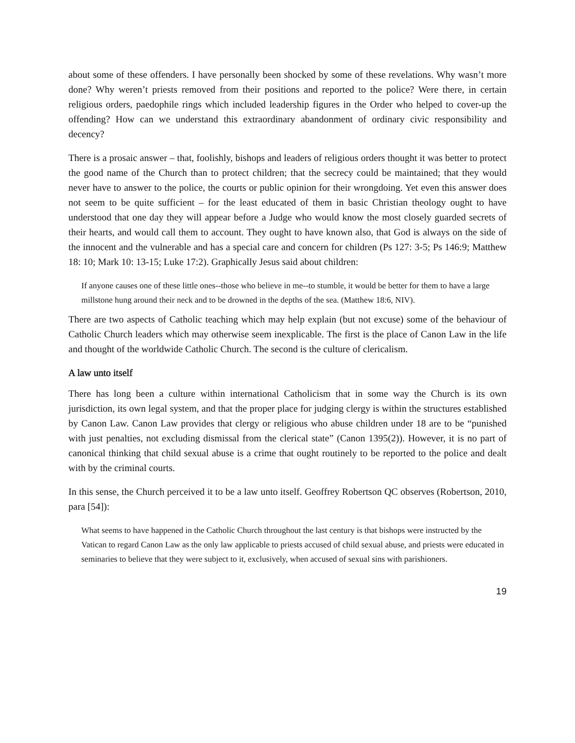about some of these offenders. I have personally been shocked by some of these revelations. Why wasn’t more done? Why weren’t priests removed from their positions and reported to the police? Were there, in certain religious orders, paedophile rings which included leadership figures in the Order who helped to cover-up the offending? How can we understand this extraordinary abandonment of ordinary civic responsibility and decency?
There is a prosaic answer – that, foolishly, bishops and leaders of religious orders thought it was better to protect the good name of the Church than to protect children; that the secrecy could be maintained; that they would never have to answer to the police, the courts or public opinion for their wrongdoing. Yet even this answer does not seem to be quite sufficient – for the least educated of them in basic Christian theology ought to have understood that one day they will appear before a Judge who would know the most closely guarded secrets of their hearts, and would call them to account. They ought to have known also, that God is always on the side of the innocent and the vulnerable and has a special care and concern for children (Ps 127: 3-5; Ps 146:9; Matthew 18: 10; Mark 10: 13-15; Luke 17:2). Graphically Jesus said about children:
If anyone causes one of these little ones--those who believe in me--to stumble, it would be better for them to have a large millstone hung around their neck and to be drowned in the depths of the sea. (Matthew 18:6, NIV).
There are two aspects of Catholic teaching which may help explain (but not excuse) some of the behaviour of Catholic Church leaders which may otherwise seem inexplicable. The first is the place of Canon Law in the life and thought of the worldwide Catholic Church. The second is the culture of clericalism.
A law unto itself
There has long been a culture within international Catholicism that in some way the Church is its own jurisdiction, its own legal system, and that the proper place for judging clergy is within the structures established by Canon Law. Canon Law provides that clergy or religious who abuse children under 18 are to be “punished with just penalties, not excluding dismissal from the clerical state” (Canon 1395(2)). However, it is no part of canonical thinking that child sexual abuse is a crime that ought routinely to be reported to the police and dealt with by the criminal courts.
In this sense, the Church perceived it to be a law unto itself. Geoffrey Robertson QC observes (Robertson, 2010, para [54]):
What seems to have happened in the Catholic Church throughout the last century is that bishops were instructed by the Vatican to regard Canon Law as the only law applicable to priests accused of child sexual abuse, and priests were educated in seminaries to believe that they were subject to it, exclusively, when accused of sexual sins with parishioners.
19